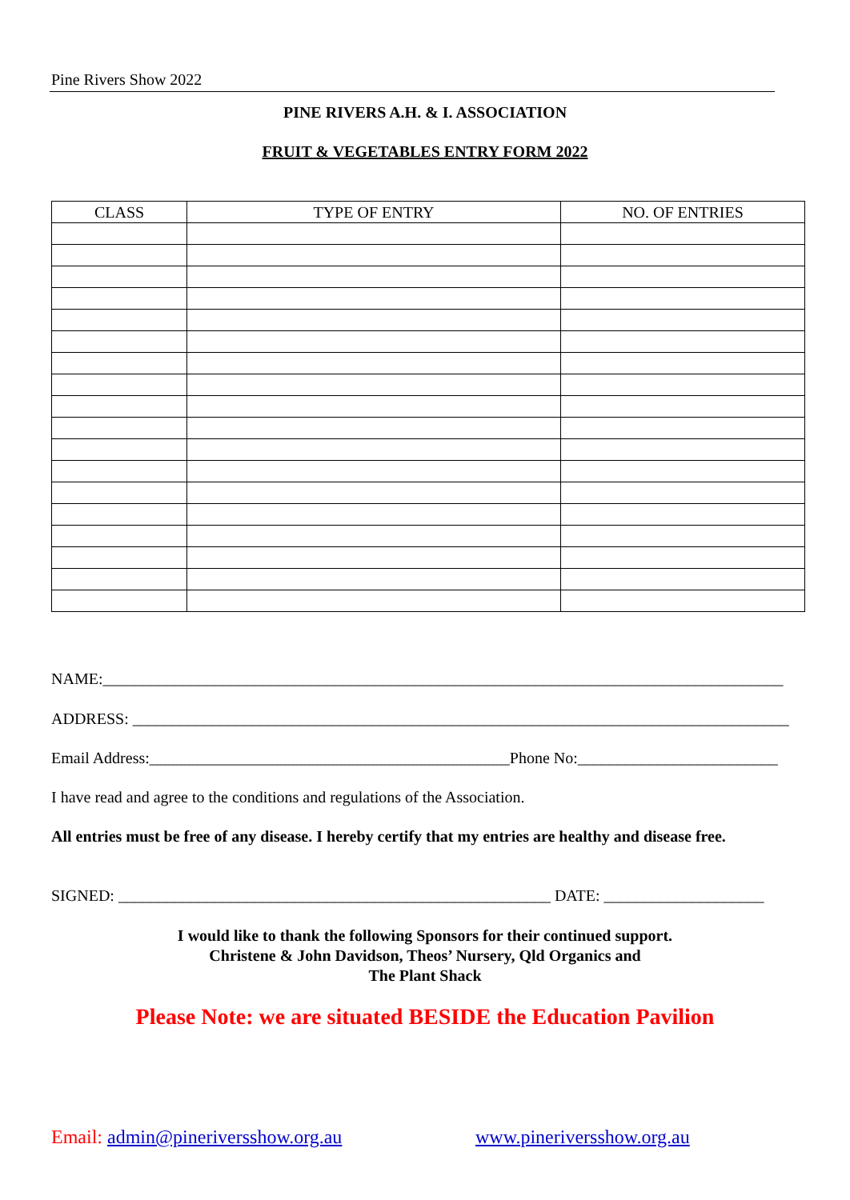Pine Rivers Show 2022
PINE RIVERS A.H. & I. ASSOCIATION
FRUIT & VEGETABLES ENTRY FORM 2022
| CLASS | TYPE OF ENTRY | NO. OF ENTRIES |
| --- | --- | --- |
NAME:_____________________________________________________________________________________
ADDRESS: __________________________________________________________________________________
Email Address:_____________________________________________Phone No:_________________________
I have read and agree to the conditions and regulations of the Association.
All entries must be free of any disease. I hereby certify that my entries are healthy and disease free.
SIGNED: ______________________________________________________ DATE: ____________________
I would like to thank the following Sponsors for their continued support.
Christene & John Davidson, Theos’ Nursery, Qld Organics and
The Plant Shack
Please Note: we are situated BESIDE the Education Pavilion
Email: admin@pineriversshow.org.au www.pineriversshow.org.au